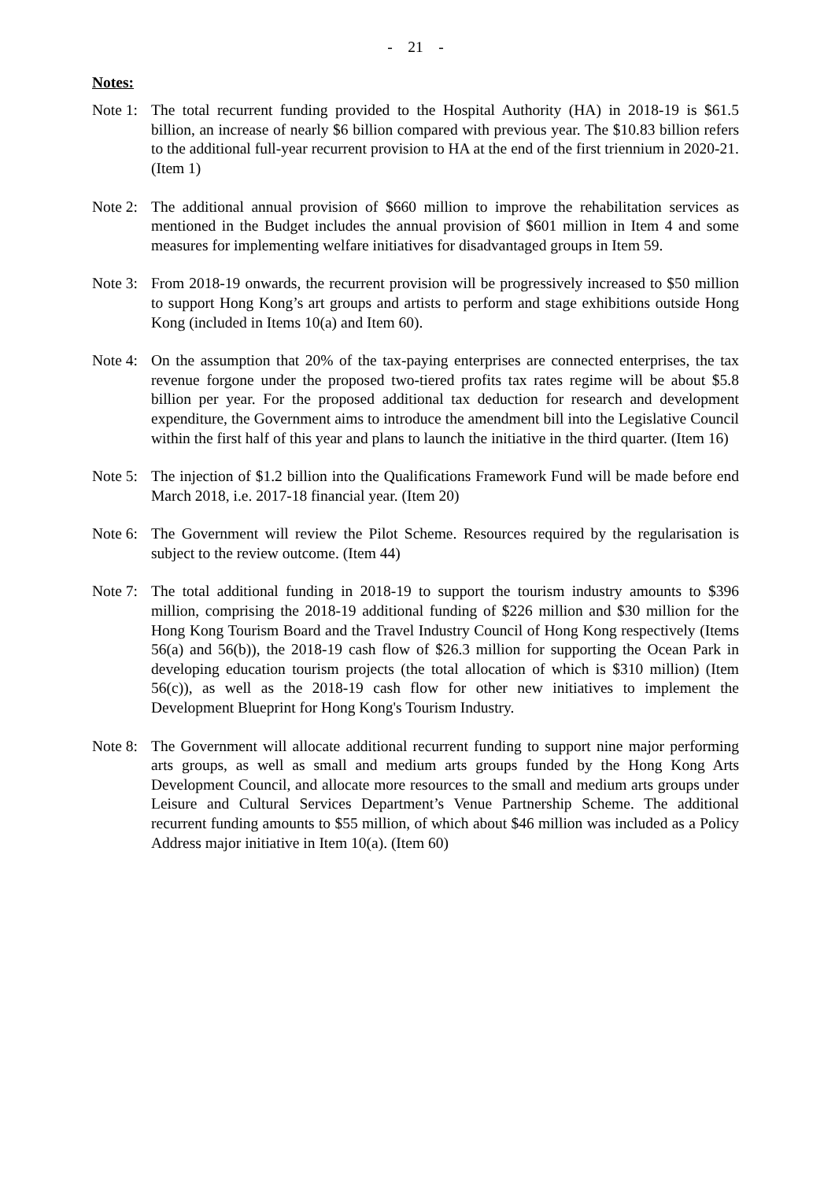- 21 -
Notes:
Note 1:
The total recurrent funding provided to the Hospital Authority (HA) in 2018-19 is $61.5 billion, an increase of nearly $6 billion compared with previous year. The $10.83 billion refers to the additional full-year recurrent provision to HA at the end of the first triennium in 2020-21. (Item 1)
Note 2:
The additional annual provision of $660 million to improve the rehabilitation services as mentioned in the Budget includes the annual provision of $601 million in Item 4 and some measures for implementing welfare initiatives for disadvantaged groups in Item 59.
Note 3:
From 2018-19 onwards, the recurrent provision will be progressively increased to $50 million to support Hong Kong’s art groups and artists to perform and stage exhibitions outside Hong Kong (included in Items 10(a) and Item 60).
Note 4:
On the assumption that 20% of the tax-paying enterprises are connected enterprises, the tax revenue forgone under the proposed two-tiered profits tax rates regime will be about $5.8 billion per year. For the proposed additional tax deduction for research and development expenditure, the Government aims to introduce the amendment bill into the Legislative Council within the first half of this year and plans to launch the initiative in the third quarter. (Item 16)
Note 5:
The injection of $1.2 billion into the Qualifications Framework Fund will be made before end March 2018, i.e. 2017-18 financial year. (Item 20)
Note 6:
The Government will review the Pilot Scheme. Resources required by the regularisation is subject to the review outcome. (Item 44)
Note 7:
The total additional funding in 2018-19 to support the tourism industry amounts to $396 million, comprising the 2018-19 additional funding of $226 million and $30 million for the Hong Kong Tourism Board and the Travel Industry Council of Hong Kong respectively (Items 56(a) and 56(b)), the 2018-19 cash flow of $26.3 million for supporting the Ocean Park in developing education tourism projects (the total allocation of which is $310 million) (Item 56(c)), as well as the 2018-19 cash flow for other new initiatives to implement the Development Blueprint for Hong Kong's Tourism Industry.
Note 8:
The Government will allocate additional recurrent funding to support nine major performing arts groups, as well as small and medium arts groups funded by the Hong Kong Arts Development Council, and allocate more resources to the small and medium arts groups under Leisure and Cultural Services Department’s Venue Partnership Scheme. The additional recurrent funding amounts to $55 million, of which about $46 million was included as a Policy Address major initiative in Item 10(a). (Item 60)